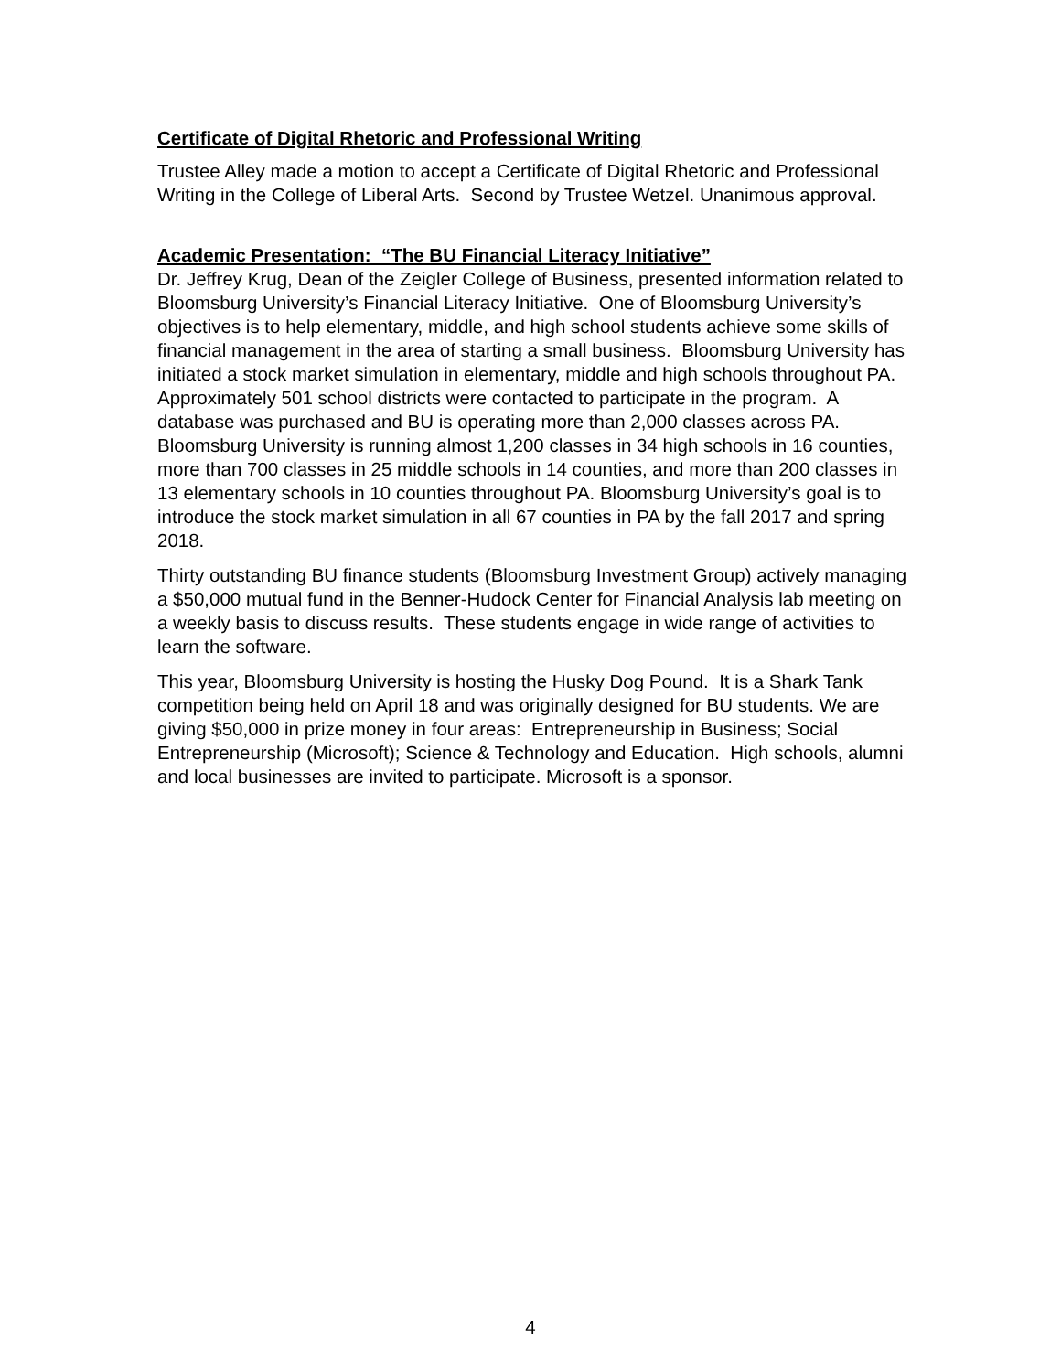Certificate of Digital Rhetoric and Professional Writing
Trustee Alley made a motion to accept a Certificate of Digital Rhetoric and Professional Writing in the College of Liberal Arts. Second by Trustee Wetzel. Unanimous approval.
Academic Presentation: “The BU Financial Literacy Initiative”
Dr. Jeffrey Krug, Dean of the Zeigler College of Business, presented information related to Bloomsburg University’s Financial Literacy Initiative. One of Bloomsburg University’s objectives is to help elementary, middle, and high school students achieve some skills of financial management in the area of starting a small business. Bloomsburg University has initiated a stock market simulation in elementary, middle and high schools throughout PA. Approximately 501 school districts were contacted to participate in the program. A database was purchased and BU is operating more than 2,000 classes across PA. Bloomsburg University is running almost 1,200 classes in 34 high schools in 16 counties, more than 700 classes in 25 middle schools in 14 counties, and more than 200 classes in 13 elementary schools in 10 counties throughout PA. Bloomsburg University’s goal is to introduce the stock market simulation in all 67 counties in PA by the fall 2017 and spring 2018.
Thirty outstanding BU finance students (Bloomsburg Investment Group) actively managing a $50,000 mutual fund in the Benner-Hudock Center for Financial Analysis lab meeting on a weekly basis to discuss results. These students engage in wide range of activities to learn the software.
This year, Bloomsburg University is hosting the Husky Dog Pound. It is a Shark Tank competition being held on April 18 and was originally designed for BU students. We are giving $50,000 in prize money in four areas: Entrepreneurship in Business; Social Entrepreneurship (Microsoft); Science & Technology and Education. High schools, alumni and local businesses are invited to participate. Microsoft is a sponsor.
4